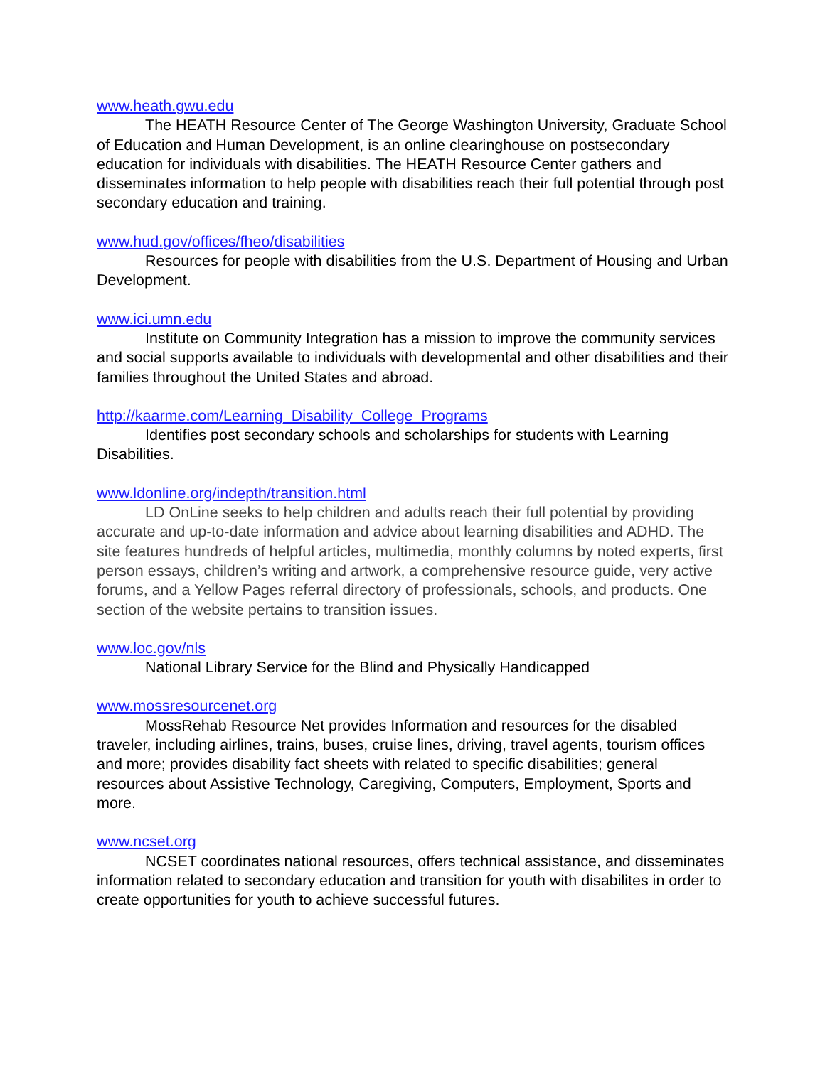www.heath.gwu.edu
The HEATH Resource Center of The George Washington University, Graduate School of Education and Human Development, is an online clearinghouse on postsecondary education for individuals with disabilities. The HEATH Resource Center gathers and disseminates information to help people with disabilities reach their full potential through post secondary education and training.
www.hud.gov/offices/fheo/disabilities
Resources for people with disabilities from the U.S. Department of Housing and Urban Development.
www.ici.umn.edu
Institute on Community Integration has a mission to improve the community services and social supports available to individuals with developmental and other disabilities and their families throughout the United States and abroad.
http://kaarme.com/Learning_Disability_College_Programs
Identifies post secondary schools and scholarships for students with Learning Disabilities.
www.ldonline.org/indepth/transition.html
LD OnLine seeks to help children and adults reach their full potential by providing accurate and up-to-date information and advice about learning disabilities and ADHD. The site features hundreds of helpful articles, multimedia, monthly columns by noted experts, first person essays, children’s writing and artwork, a comprehensive resource guide, very active forums, and a Yellow Pages referral directory of professionals, schools, and products. One section of the website pertains to transition issues.
www.loc.gov/nls
National Library Service for the Blind and Physically Handicapped
www.mossresourcenet.org
MossRehab Resource Net provides Information and resources for the disabled traveler, including airlines, trains, buses, cruise lines, driving, travel agents, tourism offices and more; provides disability fact sheets with related to specific disabilities; general resources about Assistive Technology, Caregiving, Computers, Employment, Sports and more.
www.ncset.org
NCSET coordinates national resources, offers technical assistance, and disseminates information related to secondary education and transition for youth with disabilites in order to create opportunities for youth to achieve successful futures.